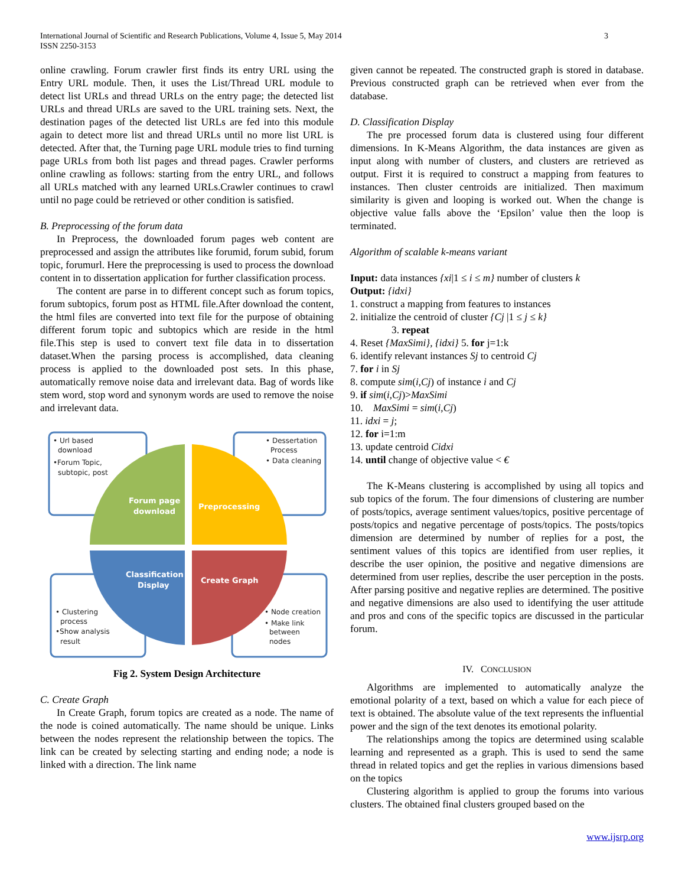International Journal of Scientific and Research Publications, Volume 4, Issue 5, May 2014
ISSN 2250-3153
3
online crawling. Forum crawler first finds its entry URL using the Entry URL module. Then, it uses the List/Thread URL module to detect list URLs and thread URLs on the entry page; the detected list URLs and thread URLs are saved to the URL training sets. Next, the destination pages of the detected list URLs are fed into this module again to detect more list and thread URLs until no more list URL is detected. After that, the Turning page URL module tries to find turning page URLs from both list pages and thread pages. Crawler performs online crawling as follows: starting from the entry URL, and follows all URLs matched with any learned URLs.Crawler continues to crawl until no page could be retrieved or other condition is satisfied.
B. Preprocessing of the forum data
In Preprocess, the downloaded forum pages web content are preprocessed and assign the attributes like forumid, forum subid, forum topic, forumurl. Here the preprocessing is used to process the download content in to dissertation application for further classification process.
The content are parse in to different concept such as forum topics, forum subtopics, forum post as HTML file.After download the content, the html files are converted into text file for the purpose of obtaining different forum topic and subtopics which are reside in the html file.This step is used to convert text file data in to dissertation dataset.When the parsing process is accomplished, data cleaning process is applied to the downloaded post sets. In this phase, automatically remove noise data and irrelevant data. Bag of words like stem word, stop word and synonym words are used to remove the noise and irrelevant data.
• Url based
download
•Forum Topic,
subtopic, post
• Dessertation
Process
• Data cleaning
• Clustering
process
•Show analysis
result
• Node creation
• Make link
between
nodes
Forum page
download
Preprocessing
Classification
Display
Create Graph
Fig 2. System Design Architecture
C. Create Graph
In Create Graph, forum topics are created as a node. The name of the node is coined automatically. The name should be unique. Links between the nodes represent the relationship between the topics. The link can be created by selecting starting and ending node; a node is linked with a direction. The link name
given cannot be repeated. The constructed graph is stored in database. Previous constructed graph can be retrieved when ever from the database.
D. Classification Display
The pre processed forum data is clustered using four different dimensions. In K-Means Algorithm, the data instances are given as input along with number of clusters, and clusters are retrieved as output. First it is required to construct a mapping from features to instances. Then cluster centroids are initialized. Then maximum similarity is given and looping is worked out. When the change is objective value falls above the ‘Epsilon’ value then the loop is terminated.
Algorithm of scalable k-means variant
Input: data instances {xi|1 ≤ i ≤ m} number of clusters k
Output: {idxi}
1. construct a mapping from features to instances
2. initialize the centroid of cluster {Cj |1 ≤ j ≤ k}
3. repeat
4. Reset {MaxSimi}, {idxi} 5. for j=1:k
6. identify relevant instances Sj to centroid Cj
7. for i in Sj
8. compute sim(i,Cj) of instance i and Cj
9. if sim(i,Cj)>MaxSimi
10. MaxSimi = sim(i,Cj)
11. idxi = j;
12. for i=1:m
13. update centroid Cidxi
14. until change of objective value < €
The K-Means clustering is accomplished by using all topics and sub topics of the forum. The four dimensions of clustering are number of posts/topics, average sentiment values/topics, positive percentage of posts/topics and negative percentage of posts/topics. The posts/topics dimension are determined by number of replies for a post, the sentiment values of this topics are identified from user replies, it describe the user opinion, the positive and negative dimensions are determined from user replies, describe the user perception in the posts. After parsing positive and negative replies are determined. The positive and negative dimensions are also used to identifying the user attitude and pros and cons of the specific topics are discussed in the particular forum.
IV. CONCLUSION
Algorithms are implemented to automatically analyze the emotional polarity of a text, based on which a value for each piece of text is obtained. The absolute value of the text represents the influential power and the sign of the text denotes its emotional polarity.
The relationships among the topics are determined using scalable learning and represented as a graph. This is used to send the same thread in related topics and get the replies in various dimensions based on the topics
Clustering algorithm is applied to group the forums into various clusters. The obtained final clusters grouped based on the
www.ijsrp.org